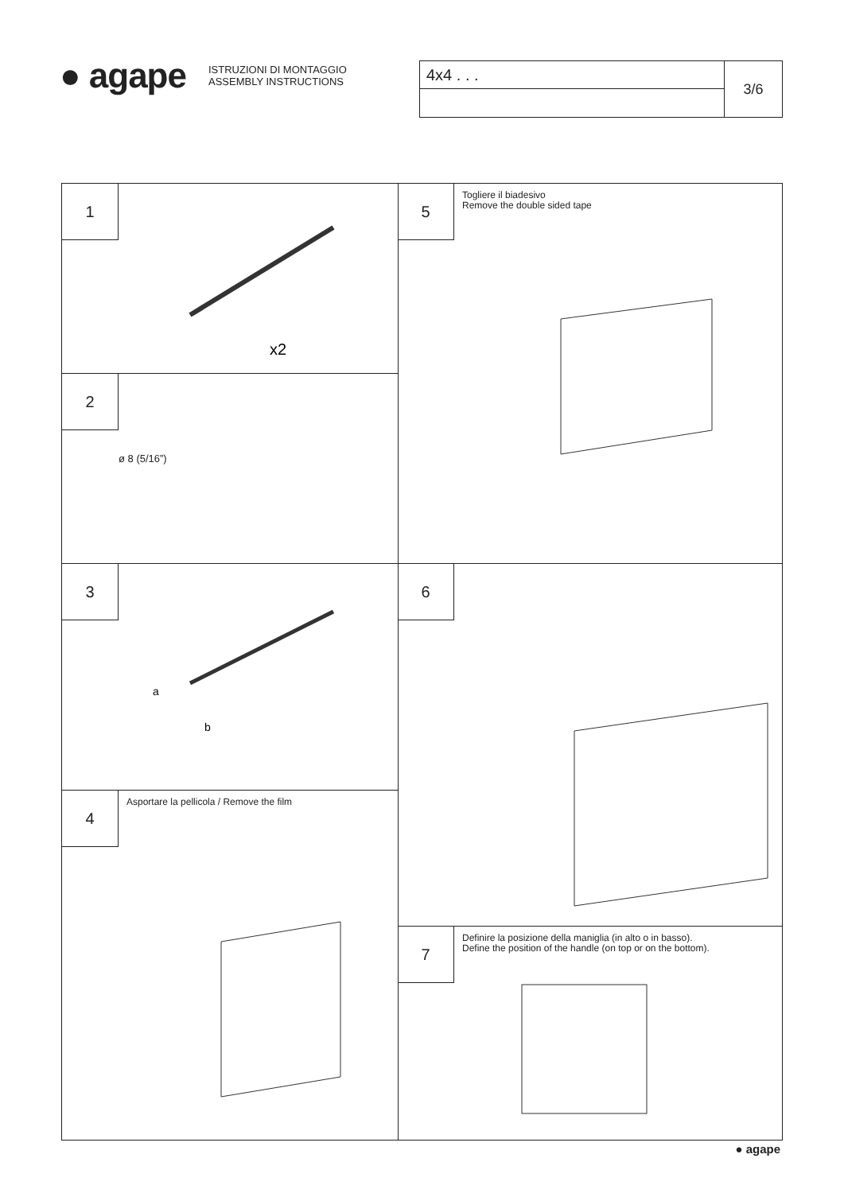● agape
ISTRUZIONI DI MONTAGGIO
ASSEMBLY INSTRUCTIONS
4x4 . . .
3/6
1
x2
2
ø 8 (5/16”)
3
a
b
4
Asportare la pellicola / Remove the film
5
Togliere il biadesivo
Remove the double sided tape
6
7
Definire la posizione della maniglia (in alto o in basso).
Define the position of the handle (on top or on the bottom).
● agape